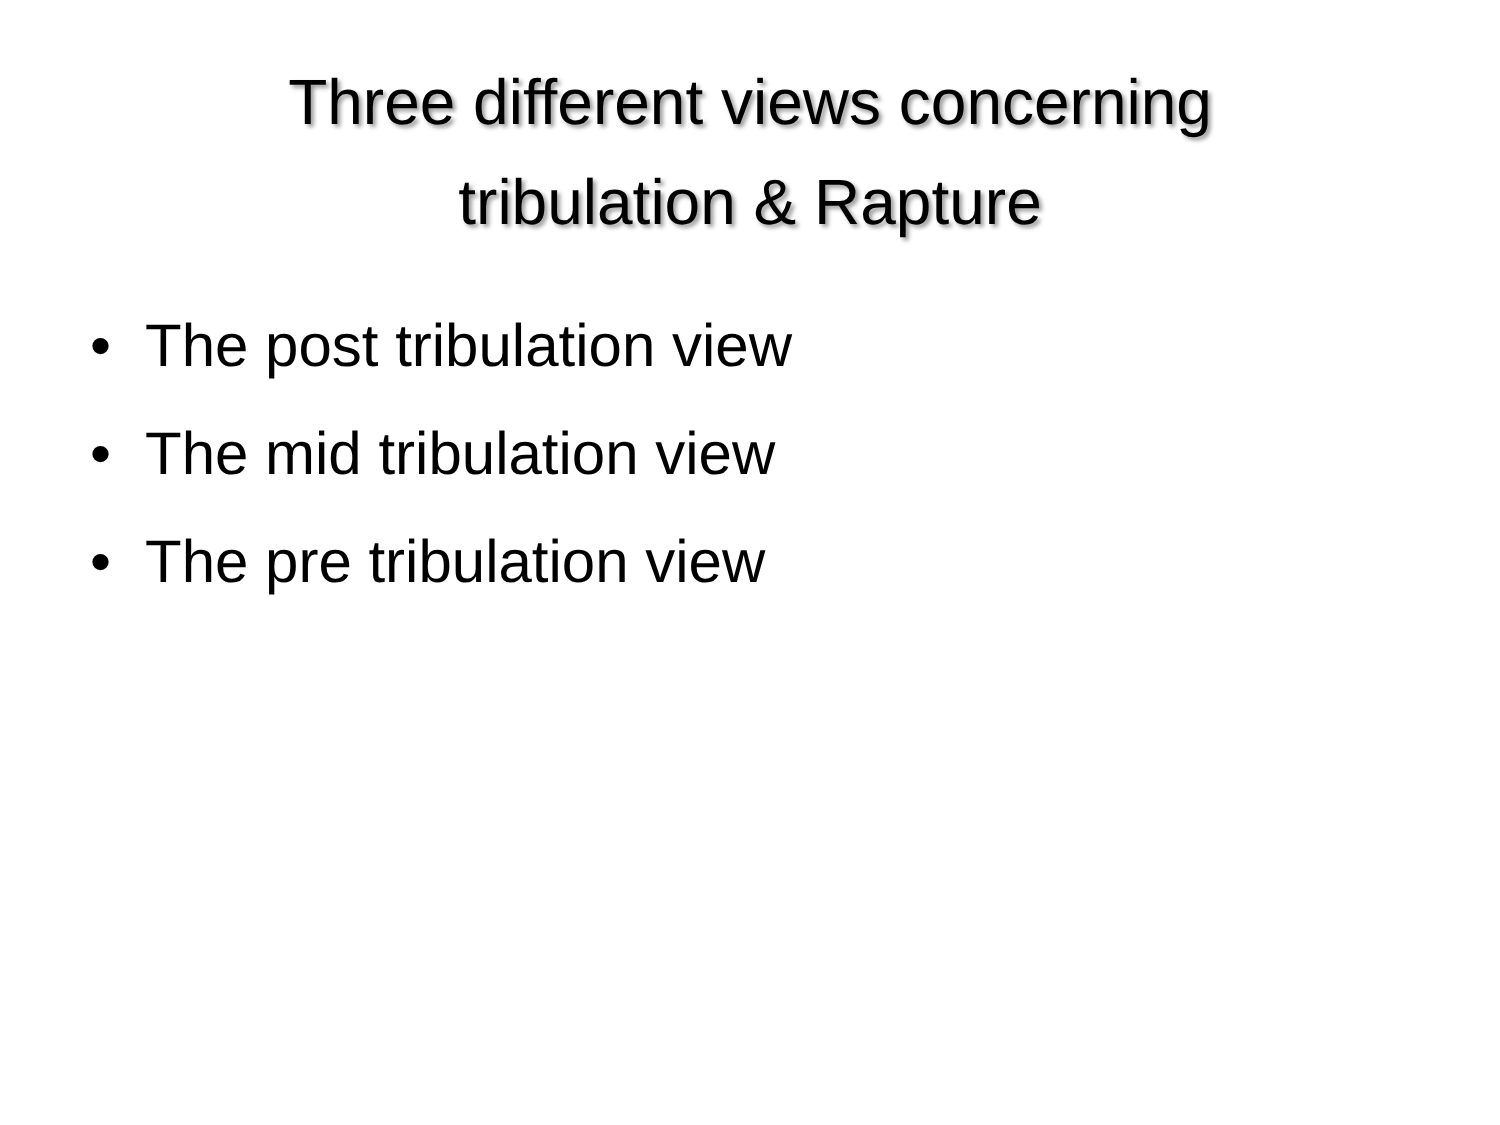Three different views concerning
tribulation & Rapture
• The post tribulation view
• The mid tribulation view
• The pre tribulation view